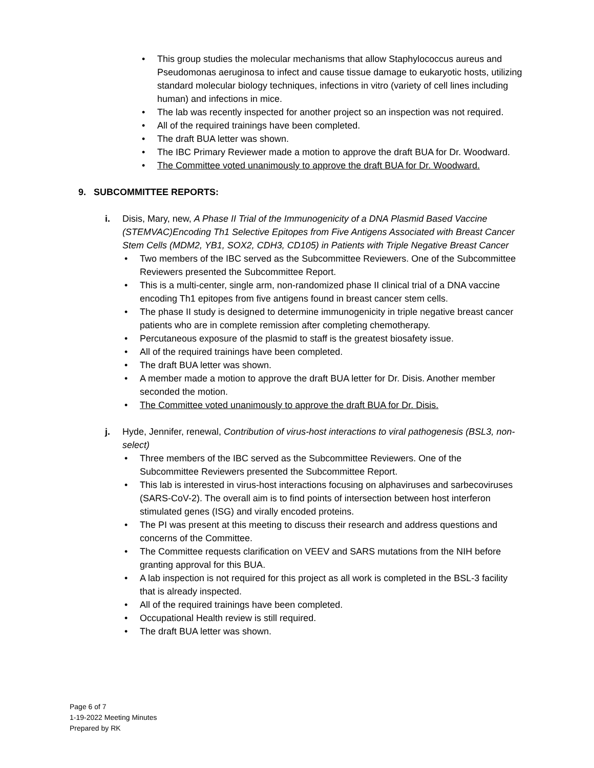• This group studies the molecular mechanisms that allow Staphylococcus aureus and Pseudomonas aeruginosa to infect and cause tissue damage to eukaryotic hosts, utilizing standard molecular biology techniques, infections in vitro (variety of cell lines including human) and infections in mice.
• The lab was recently inspected for another project so an inspection was not required.
• All of the required trainings have been completed.
• The draft BUA letter was shown.
• The IBC Primary Reviewer made a motion to approve the draft BUA for Dr. Woodward.
• The Committee voted unanimously to approve the draft BUA for Dr. Woodward.
9. SUBCOMMITTEE REPORTS:
i. Disis, Mary, new, A Phase II Trial of the Immunogenicity of a DNA Plasmid Based Vaccine (STEMVAC)Encoding Th1 Selective Epitopes from Five Antigens Associated with Breast Cancer Stem Cells (MDM2, YB1, SOX2, CDH3, CD105) in Patients with Triple Negative Breast Cancer
• Two members of the IBC served as the Subcommittee Reviewers. One of the Subcommittee Reviewers presented the Subcommittee Report.
• This is a multi-center, single arm, non-randomized phase II clinical trial of a DNA vaccine encoding Th1 epitopes from five antigens found in breast cancer stem cells.
• The phase II study is designed to determine immunogenicity in triple negative breast cancer patients who are in complete remission after completing chemotherapy.
• Percutaneous exposure of the plasmid to staff is the greatest biosafety issue.
• All of the required trainings have been completed.
• The draft BUA letter was shown.
• A member made a motion to approve the draft BUA letter for Dr. Disis. Another member seconded the motion.
• The Committee voted unanimously to approve the draft BUA for Dr. Disis.
j. Hyde, Jennifer, renewal, Contribution of virus-host interactions to viral pathogenesis (BSL3, non-select)
• Three members of the IBC served as the Subcommittee Reviewers. One of the Subcommittee Reviewers presented the Subcommittee Report.
• This lab is interested in virus-host interactions focusing on alphaviruses and sarbecoviruses (SARS-CoV-2). The overall aim is to find points of intersection between host interferon stimulated genes (ISG) and virally encoded proteins.
• The PI was present at this meeting to discuss their research and address questions and concerns of the Committee.
• The Committee requests clarification on VEEV and SARS mutations from the NIH before granting approval for this BUA.
• A lab inspection is not required for this project as all work is completed in the BSL-3 facility that is already inspected.
• All of the required trainings have been completed.
• Occupational Health review is still required.
• The draft BUA letter was shown.
Page 6 of 7
1-19-2022 Meeting Minutes
Prepared by RK